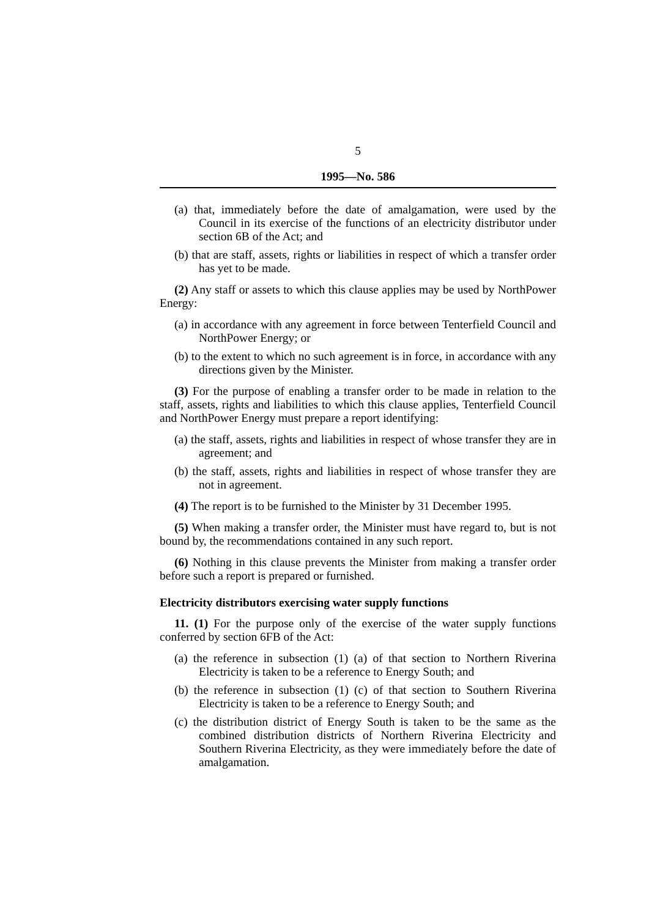5
1995—No. 586
(a) that, immediately before the date of amalgamation, were used by the Council in its exercise of the functions of an electricity distributor under section 6B of the Act; and
(b) that are staff, assets, rights or liabilities in respect of which a transfer order has yet to be made.
(2) Any staff or assets to which this clause applies may be used by NorthPower Energy:
(a) in accordance with any agreement in force between Tenterfield Council and NorthPower Energy; or
(b) to the extent to which no such agreement is in force, in accordance with any directions given by the Minister.
(3) For the purpose of enabling a transfer order to be made in relation to the staff, assets, rights and liabilities to which this clause applies, Tenterfield Council and NorthPower Energy must prepare a report identifying:
(a) the staff, assets, rights and liabilities in respect of whose transfer they are in agreement; and
(b) the staff, assets, rights and liabilities in respect of whose transfer they are not in agreement.
(4) The report is to be furnished to the Minister by 31 December 1995.
(5) When making a transfer order, the Minister must have regard to, but is not bound by, the recommendations contained in any such report.
(6) Nothing in this clause prevents the Minister from making a transfer order before such a report is prepared or furnished.
Electricity distributors exercising water supply functions
11. (1) For the purpose only of the exercise of the water supply functions conferred by section 6FB of the Act:
(a) the reference in subsection (1) (a) of that section to Northern Riverina Electricity is taken to be a reference to Energy South; and
(b) the reference in subsection (1) (c) of that section to Southern Riverina Electricity is taken to be a reference to Energy South; and
(c) the distribution district of Energy South is taken to be the same as the combined distribution districts of Northern Riverina Electricity and Southern Riverina Electricity, as they were immediately before the date of amalgamation.